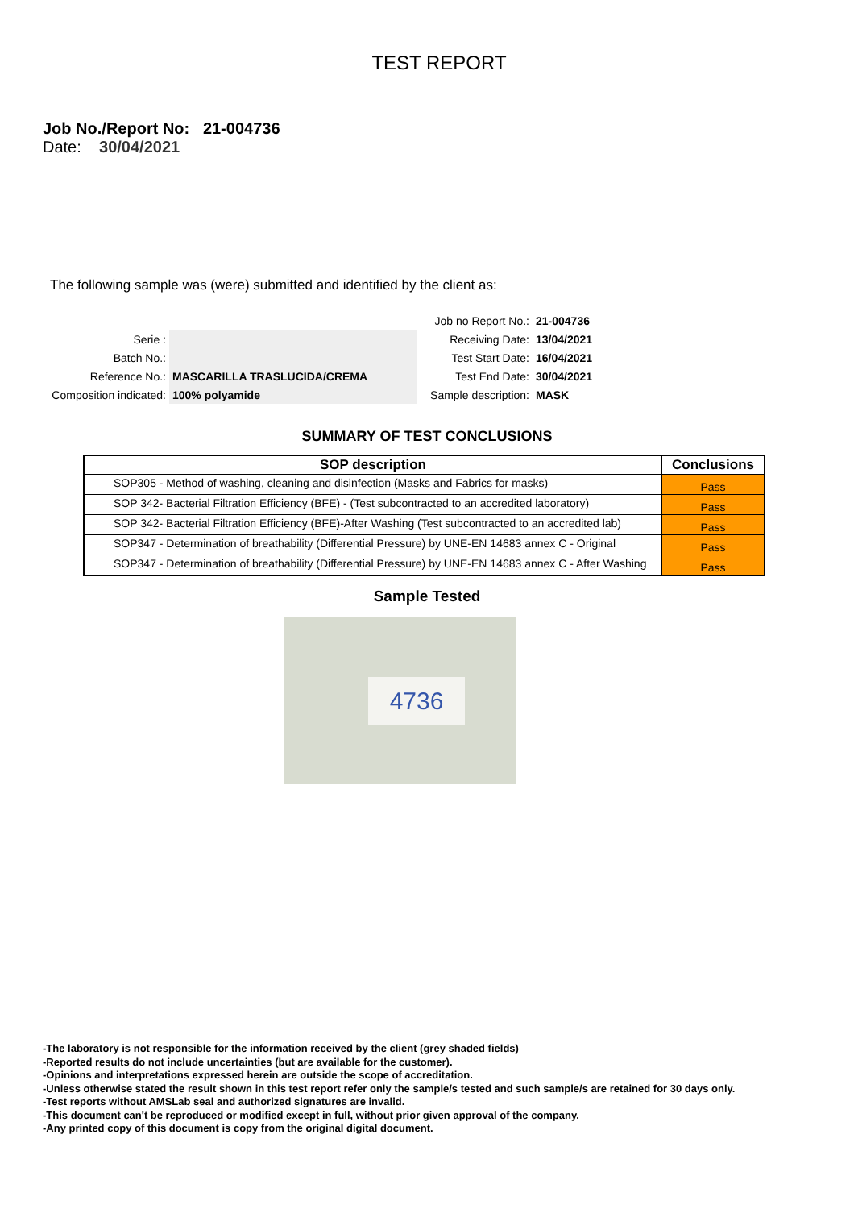TEST REPORT
Job No./Report No: 21-004736
Date: 30/04/2021
The following sample was (were) submitted and identified by the client as:
| Serie : | |
| Batch No.: | |
| Reference No.: | MASCARILLA TRASLUCIDA/CREMA |
| Composition indicated: | 100% polyamide |
| Job no Report No.: | 21-004736 |
| Receiving Date: | 13/04/2021 |
| Test Start Date: | 16/04/2021 |
| Test End Date: | 30/04/2021 |
| Sample description: | MASK |
SUMMARY OF TEST CONCLUSIONS
| SOP description | Conclusions |
| --- | --- |
| SOP305 - Method of washing, cleaning and disinfection (Masks and Fabrics for masks) | Pass |
| SOP 342- Bacterial Filtration Efficiency (BFE) - (Test subcontracted to an accredited laboratory) | Pass |
| SOP 342- Bacterial Filtration Efficiency (BFE)-After Washing (Test subcontracted to an accredited lab) | Pass |
| SOP347 - Determination of breathability (Differential Pressure) by UNE-EN 14683 annex C - Original | Pass |
| SOP347 - Determination of breathability (Differential Pressure) by UNE-EN 14683 annex C - After Washing | Pass |
Sample Tested
4736
-The laboratory is not responsible for the information received by the client (grey shaded fields)
-Reported results do not include uncertainties (but are available for the customer).
-Opinions and interpretations expressed herein are outside the scope of accreditation.
-Unless otherwise stated the result shown in this test report refer only the sample/s tested and such sample/s are retained for 30 days only.
-Test reports without AMSLab seal and authorized signatures are invalid.
-This document can't be reproduced or modified except in full, without prior given approval of the company.
-Any printed copy of this document is copy from the original digital document.